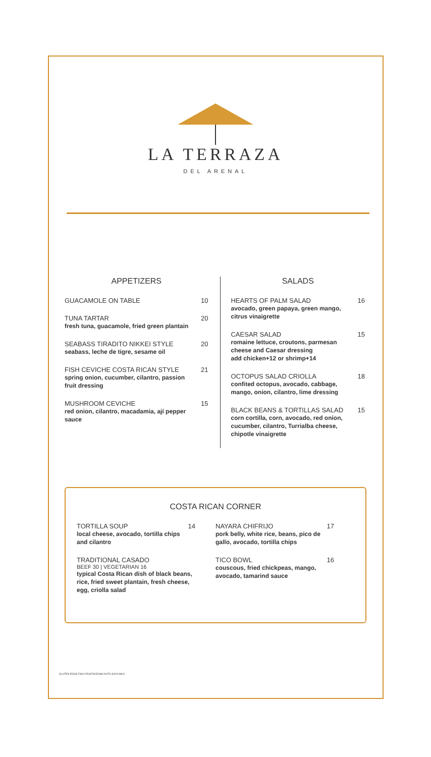LA TERRAZA
DEL ARENAL
APPETIZERS
GUACAMOLE ON TABLE 10
TUNA TARTAR
fresh tuna, guacamole, fried green plantain
20
SEABASS TIRADITO NIKKEI STYLE
seabass, leche de tigre, sesame oil
20
FISH CEVICHE COSTA RICAN STYLE
spring onion, cucumber, cilantro, passion fruit dressing
21
MUSHROOM CEVICHE
red onion, cilantro, macadamia, ají pepper sauce
15
SALADS
HEARTS OF PALM SALAD
avocado, green papaya, green mango, citrus vinaigrette
16
CAESAR SALAD
romaine lettuce, croutons, parmesan cheese and Caesar dressing
add chicken+12 or shrimp+14
15
OCTOPUS SALAD CRIOLLA
confited octopus, avocado, cabbage, mango, onion, cilantro, lime dressing
18
BLACK BEANS & TORTILLAS SALAD
corn cortilla, corn, avocado, red onion, cucumber, cilantro, Turrialba cheese, chipotle vinaigrette
15
COSTA RICAN CORNER
TORTILLA SOUP
local cheese, avocado, tortilla chips and cilantro
14
TRADITIONAL CASADO
BEEF 30 | VEGETARIAN 16
typical Costa Rican dish of black beans, rice, fried sweet plantain, fresh cheese, egg, criolla salad
NAYARA CHIFRIJO
pork belly, white rice, beans, pico de gallo, avocado, tortilla chips
17
TICO BOWL
couscous, fried chickpeas, mango, avocado, tamarind sauce
16
GLUTEN EGGS FISH CRUSTACEANS NUTS SOYA MILK